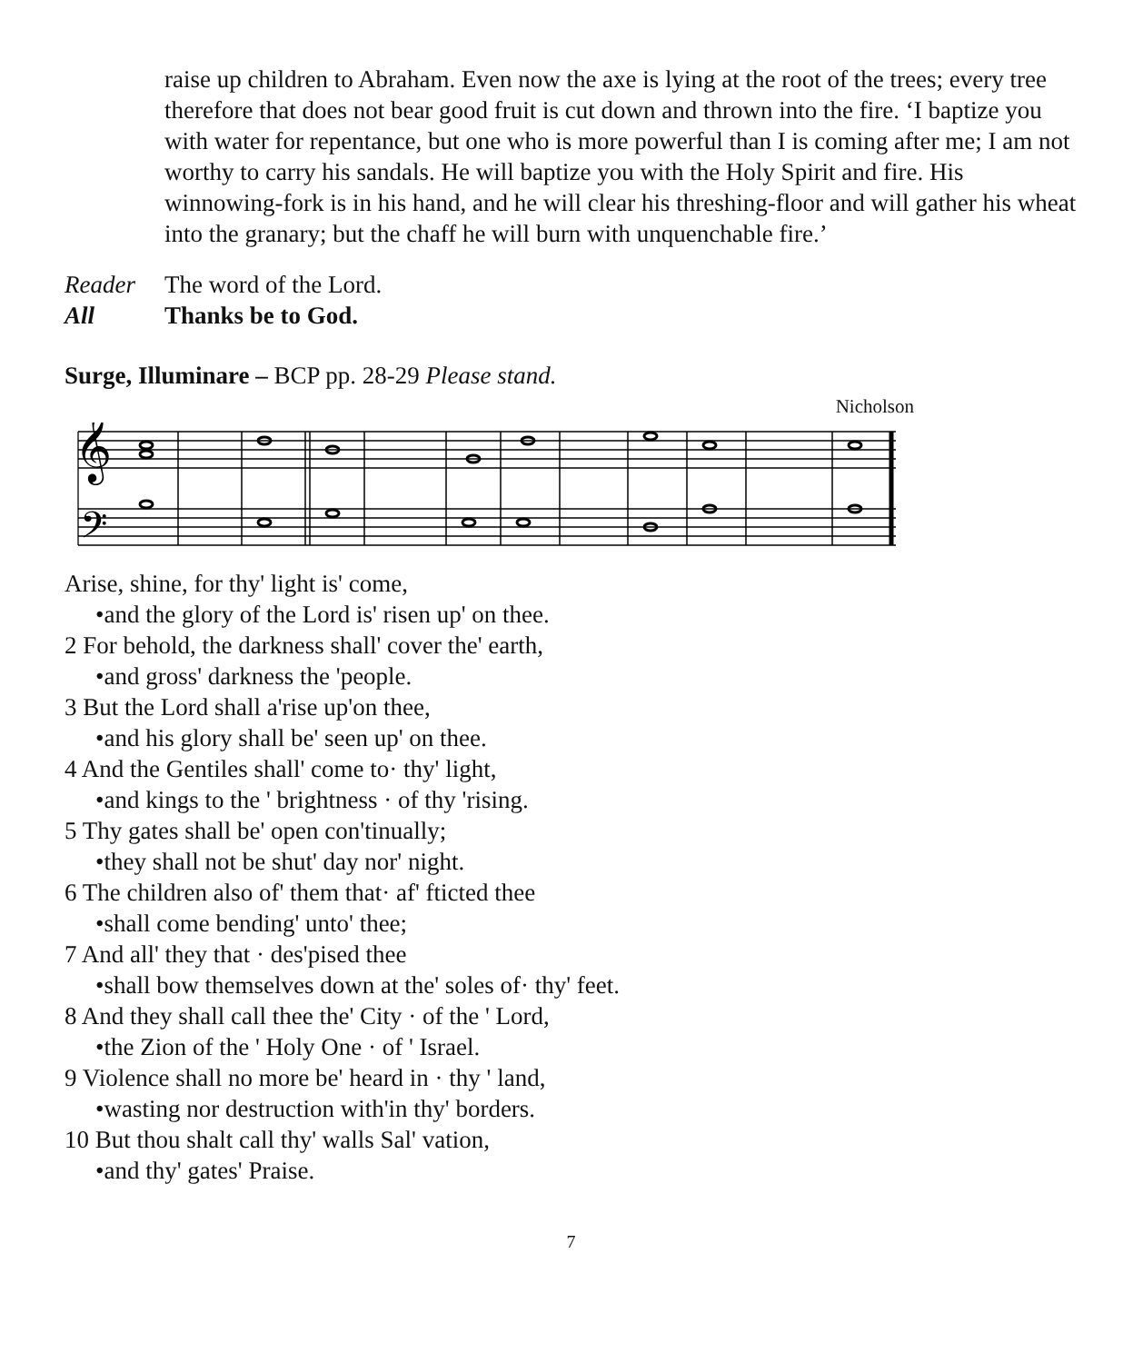raise up children to Abraham. Even now the axe is lying at the root of the trees; every tree therefore that does not bear good fruit is cut down and thrown into the fire. ‘I baptize you with water for repentance, but one who is more powerful than I is coming after me; I am not worthy to carry his sandals. He will baptize you with the Holy Spirit and fire. His winnowing-fork is in his hand, and he will clear his threshing-floor and will gather his wheat into the granary; but the chaff he will burn with unquenchable fire.’
Reader The word of the Lord.
All Thanks be to God.
Surge, Illuminare – BCP pp. 28-29 Please stand.
Nicholson
𝄞
𝄢
Arise, shine, for thy' light is' come,
•and the glory of the Lord is' risen up' on thee.
2 For behold, the darkness shall' cover the' earth,
•and gross' darkness the 'people.
3 But the Lord shall a'rise up'on thee,
•and his glory shall be' seen up' on thee.
4 And the Gentiles shall' come to· thy' light,
•and kings to the ' brightness · of thy 'rising.
5 Thy gates shall be' open con'tinually;
•they shall not be shut' day nor' night.
6 The children also of' them that· af' fticted thee
•shall come bending' unto' thee;
7 And all' they that · des'pised thee
•shall bow themselves down at the' soles of· thy' feet.
8 And they shall call thee the' City · of the ' Lord,
•the Zion of the ' Holy One · of ' Israel.
9 Violence shall no more be' heard in · thy ' land,
•wasting nor destruction with'in thy' borders.
10 But thou shalt call thy' walls Sal' vation,
•and thy' gates' Praise.
7